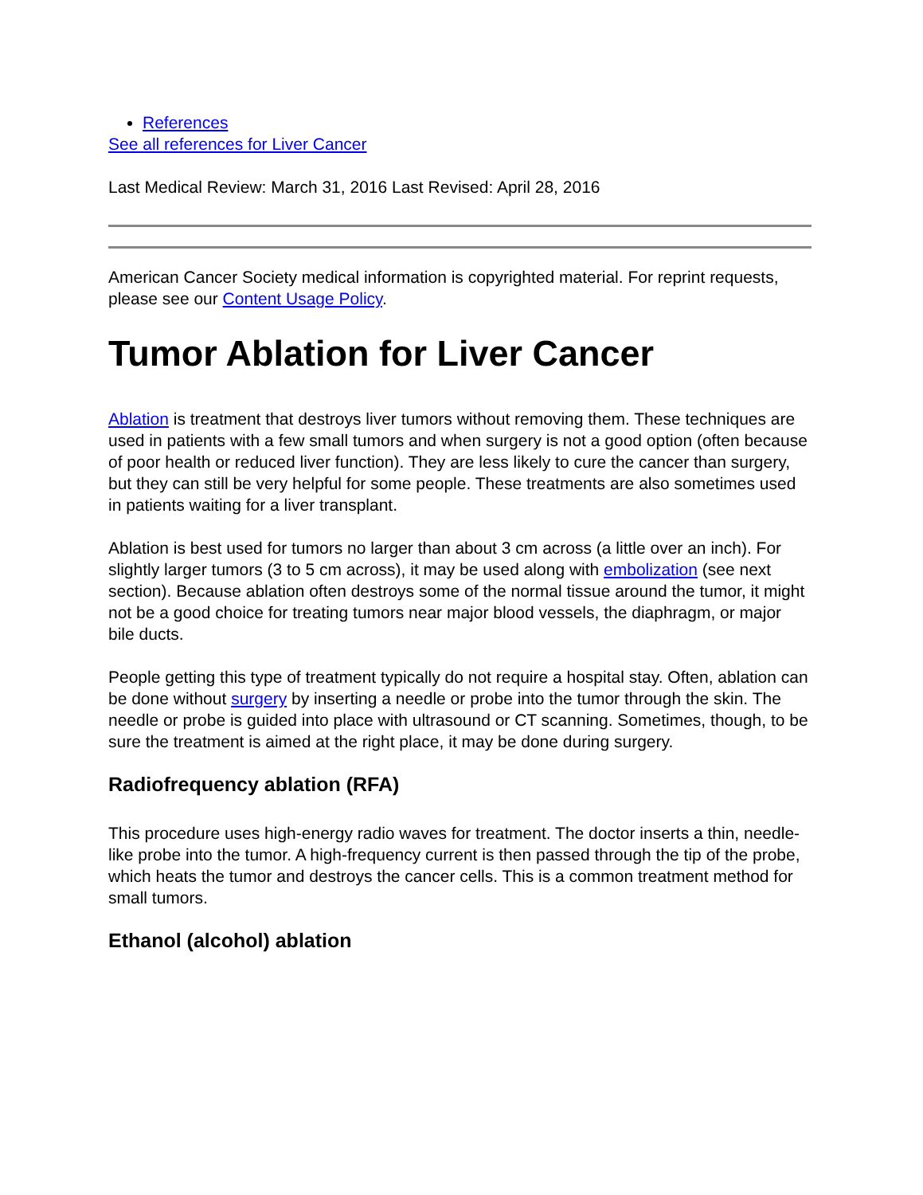References
See all references for Liver Cancer
Last Medical Review: March 31, 2016 Last Revised: April 28, 2016
American Cancer Society medical information is copyrighted material. For reprint requests, please see our Content Usage Policy.
Tumor Ablation for Liver Cancer
Ablation is treatment that destroys liver tumors without removing them. These techniques are used in patients with a few small tumors and when surgery is not a good option (often because of poor health or reduced liver function). They are less likely to cure the cancer than surgery, but they can still be very helpful for some people. These treatments are also sometimes used in patients waiting for a liver transplant.
Ablation is best used for tumors no larger than about 3 cm across (a little over an inch). For slightly larger tumors (3 to 5 cm across), it may be used along with embolization (see next section). Because ablation often destroys some of the normal tissue around the tumor, it might not be a good choice for treating tumors near major blood vessels, the diaphragm, or major bile ducts.
People getting this type of treatment typically do not require a hospital stay. Often, ablation can be done without surgery by inserting a needle or probe into the tumor through the skin. The needle or probe is guided into place with ultrasound or CT scanning. Sometimes, though, to be sure the treatment is aimed at the right place, it may be done during surgery.
Radiofrequency ablation (RFA)
This procedure uses high-energy radio waves for treatment. The doctor inserts a thin, needle-like probe into the tumor. A high-frequency current is then passed through the tip of the probe, which heats the tumor and destroys the cancer cells. This is a common treatment method for small tumors.
Ethanol (alcohol) ablation